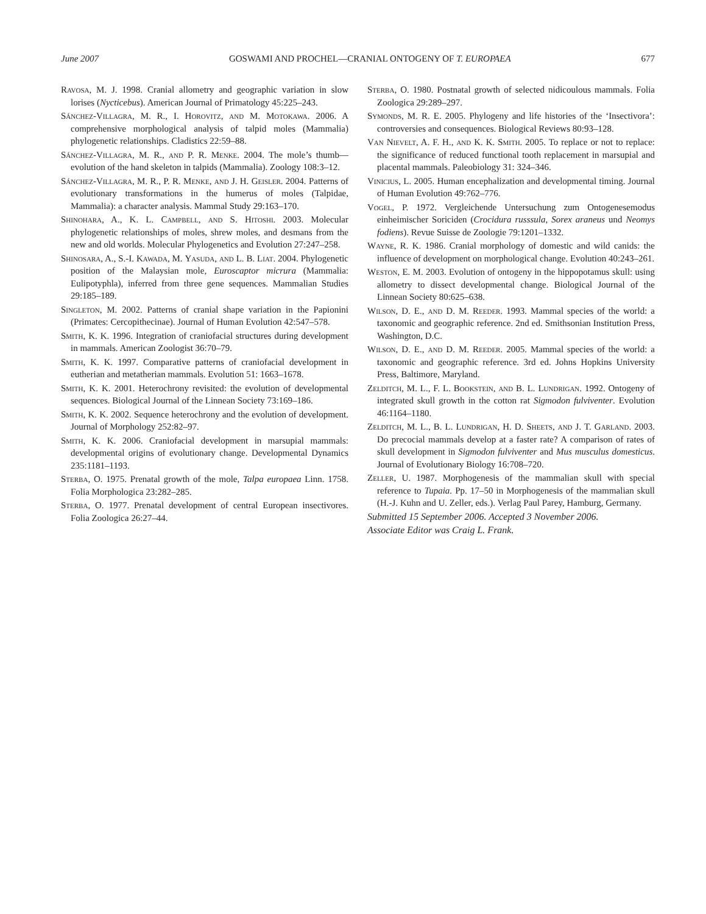June 2007 GOSWAMI AND PROCHEL—CRANIAL ONTOGENY OF T. EUROPAEA 677
Ravosa, M. J. 1998. Cranial allometry and geographic variation in slow lorises (Nycticebus). American Journal of Primatology 45:225–243.
Sánchez-Villagra, M. R., I. Horovitz, and M. Motokawa. 2006. A comprehensive morphological analysis of talpid moles (Mammalia) phylogenetic relationships. Cladistics 22:59–88.
Sánchez-Villagra, M. R., and P. R. Menke. 2004. The mole’s thumb—evolution of the hand skeleton in talpids (Mammalia). Zoology 108:3–12.
Sánchez-Villagra, M. R., P. R. Menke, and J. H. Geisler. 2004. Patterns of evolutionary transformations in the humerus of moles (Talpidae, Mammalia): a character analysis. Mammal Study 29:163–170.
Shinohara, A., K. L. Campbell, and S. Hitoshi. 2003. Molecular phylogenetic relationships of moles, shrew moles, and desmans from the new and old worlds. Molecular Phylogenetics and Evolution 27:247–258.
Shinosara, A., S.-I. Kawada, M. Yasuda, and L. B. Liat. 2004. Phylogenetic position of the Malaysian mole, Euroscaptor micrura (Mammalia: Eulipotyphla), inferred from three gene sequences. Mammalian Studies 29:185–189.
Singleton, M. 2002. Patterns of cranial shape variation in the Papionini (Primates: Cercopithecinae). Journal of Human Evolution 42:547–578.
Smith, K. K. 1996. Integration of craniofacial structures during development in mammals. American Zoologist 36:70–79.
Smith, K. K. 1997. Comparative patterns of craniofacial development in eutherian and metatherian mammals. Evolution 51: 1663–1678.
Smith, K. K. 2001. Heterochrony revisited: the evolution of developmental sequences. Biological Journal of the Linnean Society 73:169–186.
Smith, K. K. 2002. Sequence heterochrony and the evolution of development. Journal of Morphology 252:82–97.
Smith, K. K. 2006. Craniofacial development in marsupial mammals: developmental origins of evolutionary change. Developmental Dynamics 235:1181–1193.
Sterba, O. 1975. Prenatal growth of the mole, Talpa europaea Linn. 1758. Folia Morphologica 23:282–285.
Sterba, O. 1977. Prenatal development of central European insectivores. Folia Zoologica 26:27–44.
Sterba, O. 1980. Postnatal growth of selected nidicoulous mammals. Folia Zoologica 29:289–297.
Symonds, M. R. E. 2005. Phylogeny and life histories of the ‘Insectivora’: controversies and consequences. Biological Reviews 80:93–128.
Van Nievelt, A. F. H., and K. K. Smith. 2005. To replace or not to replace: the significance of reduced functional tooth replacement in marsupial and placental mammals. Paleobiology 31: 324–346.
Vinicius, L. 2005. Human encephalization and developmental timing. Journal of Human Evolution 49:762–776.
Vogel, P. 1972. Vergleichende Untersuchung zum Ontogenesemodus einheimischer Soriciden (Crocidura russsula, Sorex araneus und Neomys fodiens). Revue Suisse de Zoologie 79:1201–1332.
Wayne, R. K. 1986. Cranial morphology of domestic and wild canids: the influence of development on morphological change. Evolution 40:243–261.
Weston, E. M. 2003. Evolution of ontogeny in the hippopotamus skull: using allometry to dissect developmental change. Biological Journal of the Linnean Society 80:625–638.
Wilson, D. E., and D. M. Reeder. 1993. Mammal species of the world: a taxonomic and geographic reference. 2nd ed. Smithsonian Institution Press, Washington, D.C.
Wilson, D. E., and D. M. Reeder. 2005. Mammal species of the world: a taxonomic and geographic reference. 3rd ed. Johns Hopkins University Press, Baltimore, Maryland.
Zelditch, M. L., F. L. Bookstein, and B. L. Lundrigan. 1992. Ontogeny of integrated skull growth in the cotton rat Sigmodon fulviventer. Evolution 46:1164–1180.
Zelditch, M. L., B. L. Lundrigan, H. D. Sheets, and J. T. Garland. 2003. Do precocial mammals develop at a faster rate? A comparison of rates of skull development in Sigmodon fulviventer and Mus musculus domesticus. Journal of Evolutionary Biology 16:708–720.
Zeller, U. 1987. Morphogenesis of the mammalian skull with special reference to Tupaia. Pp. 17–50 in Morphogenesis of the mammalian skull (H.-J. Kuhn and U. Zeller, eds.). Verlag Paul Parey, Hamburg, Germany.
Submitted 15 September 2006. Accepted 3 November 2006.
Associate Editor was Craig L. Frank.